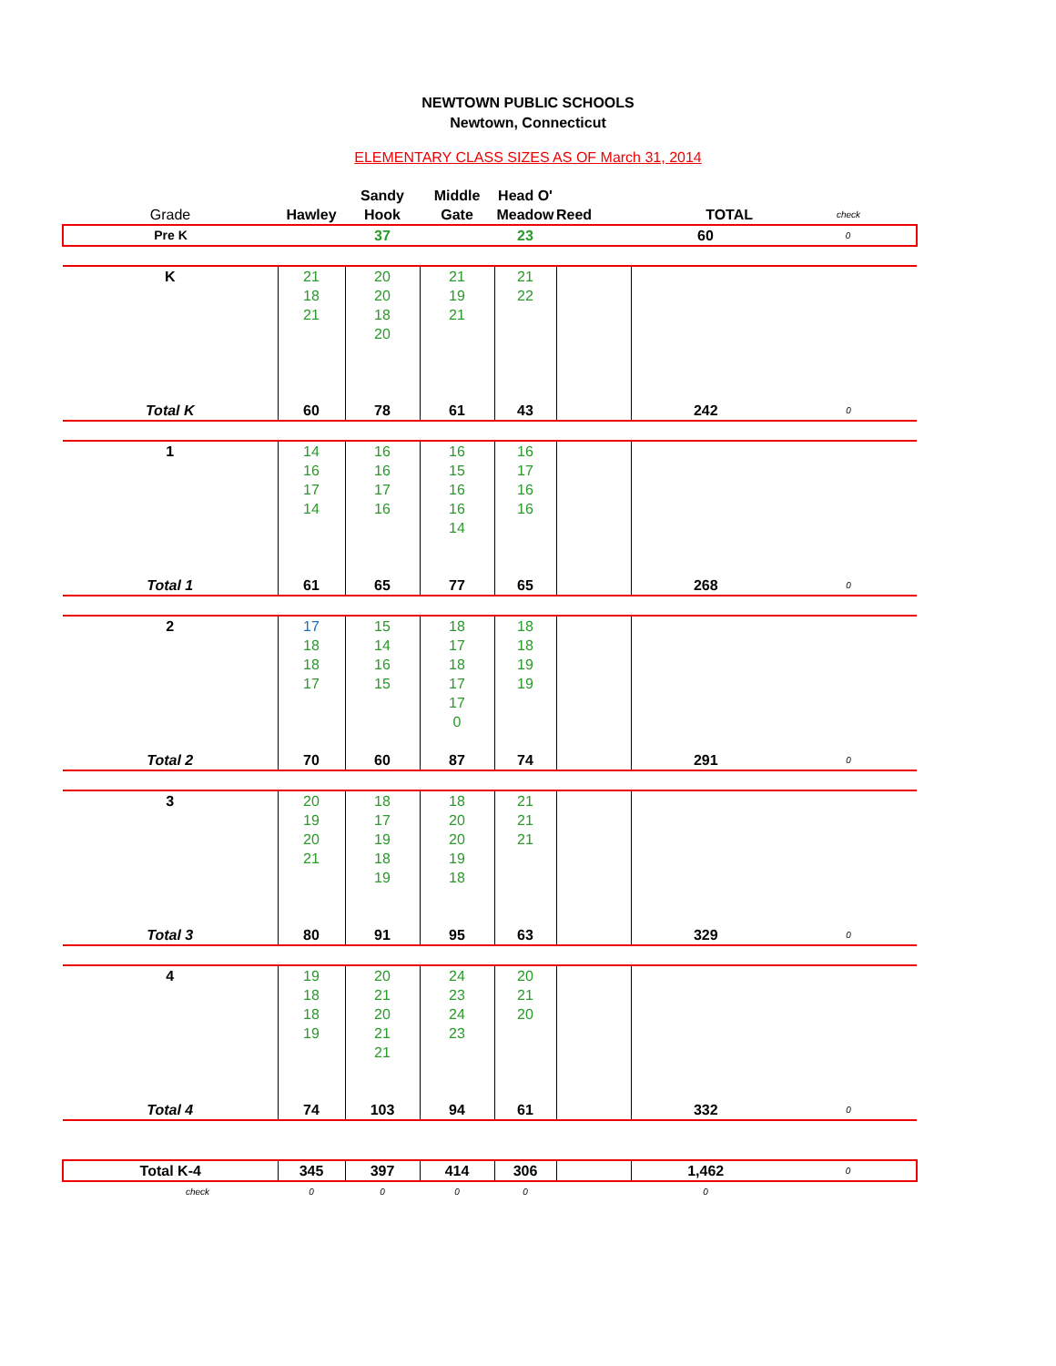NEWTOWN PUBLIC SCHOOLS
Newtown, Connecticut
ELEMENTARY CLASS SIZES AS OF March 31, 2014
| | | Sandy | Middle | Head O' | | | |
| Grade | Hawley | Hook | Gate | Meadow | Reed | TOTAL | check |
| Pre K | | 37 | | 23 | | 60 | 0 |
| K | 21 | 20 | 21 | 21 | | | |
| | 18 | 20 | 19 | 22 | | | |
| | 21 | 18 | 21 | | | | |
| | | 20 | | | | | |
| Total K | 60 | 78 | 61 | 43 | | 242 | 0 |
| 1 | 14 | 16 | 16 | 16 | | | |
| | 16 | 16 | 15 | 17 | | | |
| | 17 | 17 | 16 | 16 | | | |
| | 14 | 16 | 16 | 16 | | | |
| | | | 14 | | | | |
| Total 1 | 61 | 65 | 77 | 65 | | 268 | 0 |
| 2 | 17 | 15 | 18 | 18 | | | |
| | 18 | 14 | 17 | 18 | | | |
| | 18 | 16 | 18 | 19 | | | |
| | 17 | 15 | 17 | 19 | | | |
| | | | 17 | | | | |
| | | | 0 | | | | |
| Total 2 | 70 | 60 | 87 | 74 | | 291 | 0 |
| 3 | 20 | 18 | 18 | 21 | | | |
| | 19 | 17 | 20 | 21 | | | |
| | 20 | 19 | 20 | 21 | | | |
| | 21 | 18 | 19 | | | | |
| | | 19 | 18 | | | | |
| Total 3 | 80 | 91 | 95 | 63 | | 329 | 0 |
| 4 | 19 | 20 | 24 | 20 | | | |
| | 18 | 21 | 23 | 21 | | | |
| | 18 | 20 | 24 | 20 | | | |
| | 19 | 21 | 23 | | | | |
| | | 21 | | | | | |
| Total 4 | 74 | 103 | 94 | 61 | | 332 | 0 |
| Total K-4 | 345 | 397 | 414 | 306 | | 1,462 | 0 |
| check | 0 | 0 | 0 | 0 | | 0 | |